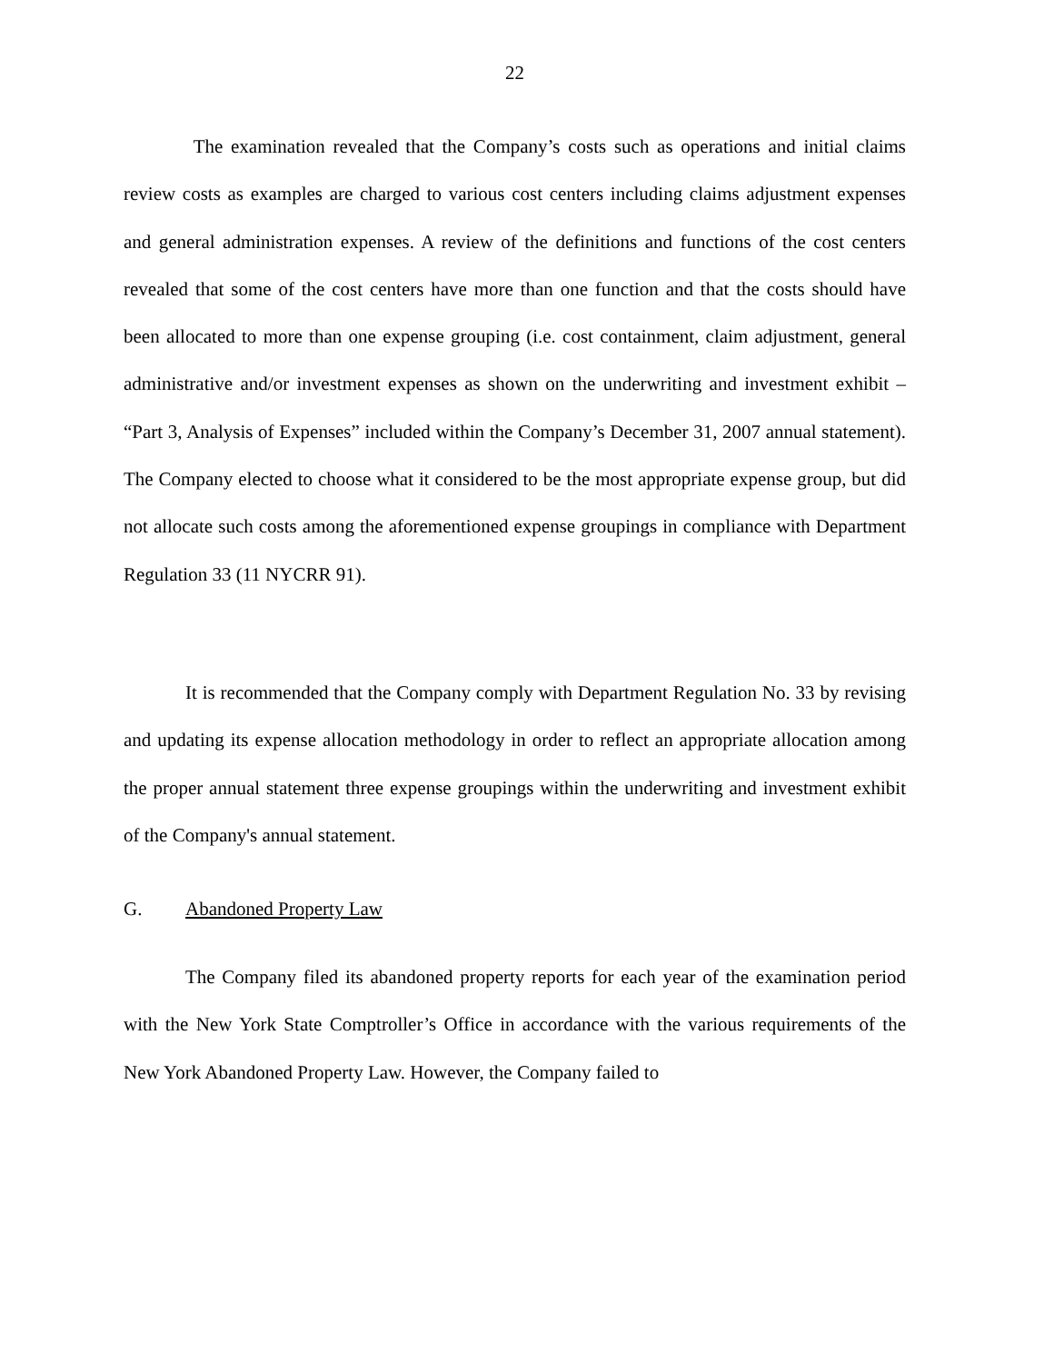22
The examination revealed that the Company’s costs such as operations and initial claims review costs as examples are charged to various cost centers including claims adjustment expenses and general administration expenses. A review of the definitions and functions of the cost centers revealed that some of the cost centers have more than one function and that the costs should have been allocated to more than one expense grouping (i.e. cost containment, claim adjustment, general administrative and/or investment expenses as shown on the underwriting and investment exhibit – “Part 3, Analysis of Expenses” included within the Company’s December 31, 2007 annual statement). The Company elected to choose what it considered to be the most appropriate expense group, but did not allocate such costs among the aforementioned expense groupings in compliance with Department Regulation 33 (11 NYCRR 91).
It is recommended that the Company comply with Department Regulation No. 33 by revising and updating its expense allocation methodology in order to reflect an appropriate allocation among the proper annual statement three expense groupings within the underwriting and investment exhibit of the Company's annual statement.
G. Abandoned Property Law
The Company filed its abandoned property reports for each year of the examination period with the New York State Comptroller’s Office in accordance with the various requirements of the New York Abandoned Property Law. However, the Company failed to